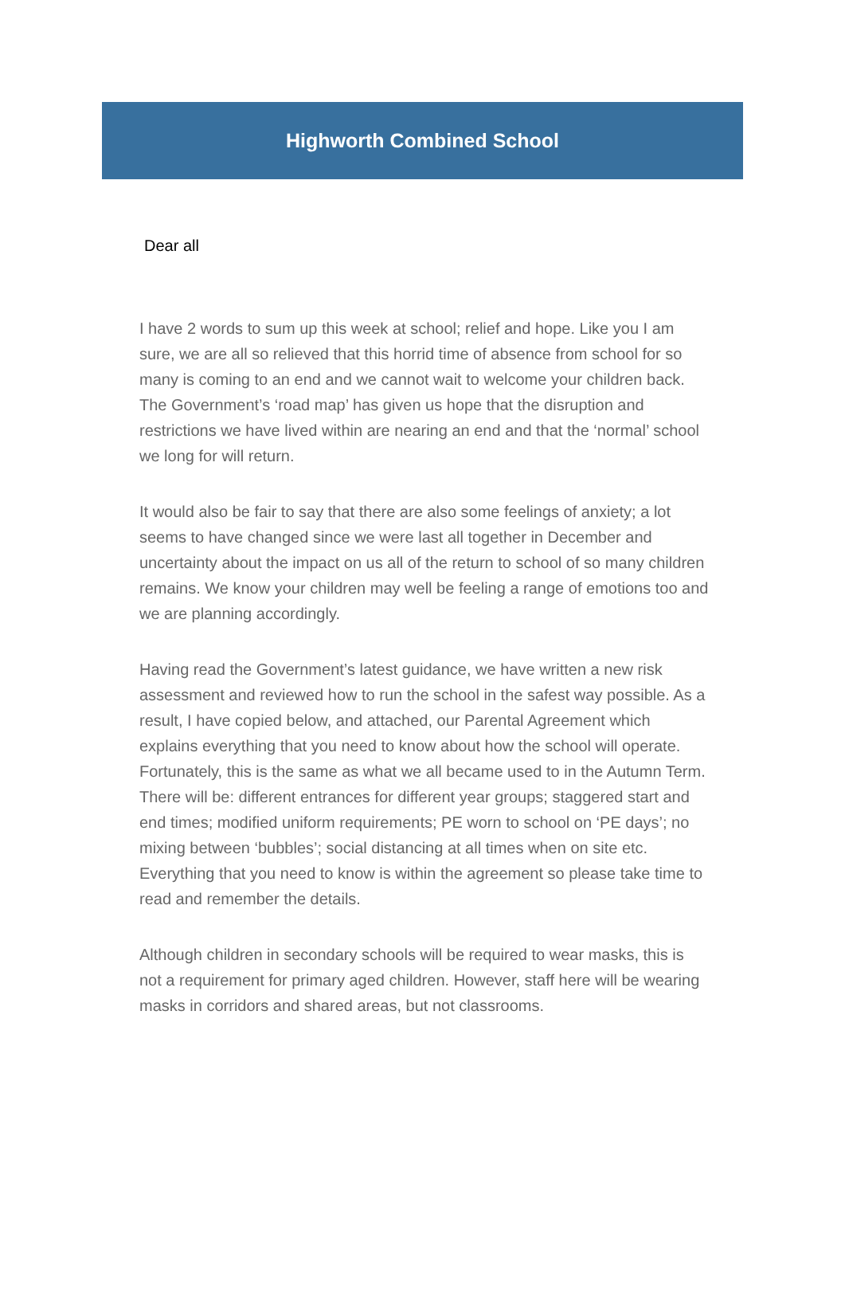Highworth Combined School
Dear all
I have 2 words to sum up this week at school; relief and hope. Like you I am sure, we are all so relieved that this horrid time of absence from school for so many is coming to an end and we cannot wait to welcome your children back. The Government’s ‘road map’ has given us hope that the disruption and restrictions we have lived within are nearing an end and that the ‘normal’ school we long for will return.
It would also be fair to say that there are also some feelings of anxiety; a lot seems to have changed since we were last all together in December and uncertainty about the impact on us all of the return to school of so many children remains. We know your children may well be feeling a range of emotions too and we are planning accordingly.
Having read the Government’s latest guidance, we have written a new risk assessment and reviewed how to run the school in the safest way possible. As a result, I have copied below, and attached, our Parental Agreement which explains everything that you need to know about how the school will operate. Fortunately, this is the same as what we all became used to in the Autumn Term. There will be: different entrances for different year groups; staggered start and end times; modified uniform requirements; PE worn to school on ‘PE days’; no mixing between ‘bubbles’; social distancing at all times when on site etc. Everything that you need to know is within the agreement so please take time to read and remember the details.
Although children in secondary schools will be required to wear masks, this is not a requirement for primary aged children. However, staff here will be wearing masks in corridors and shared areas, but not classrooms.